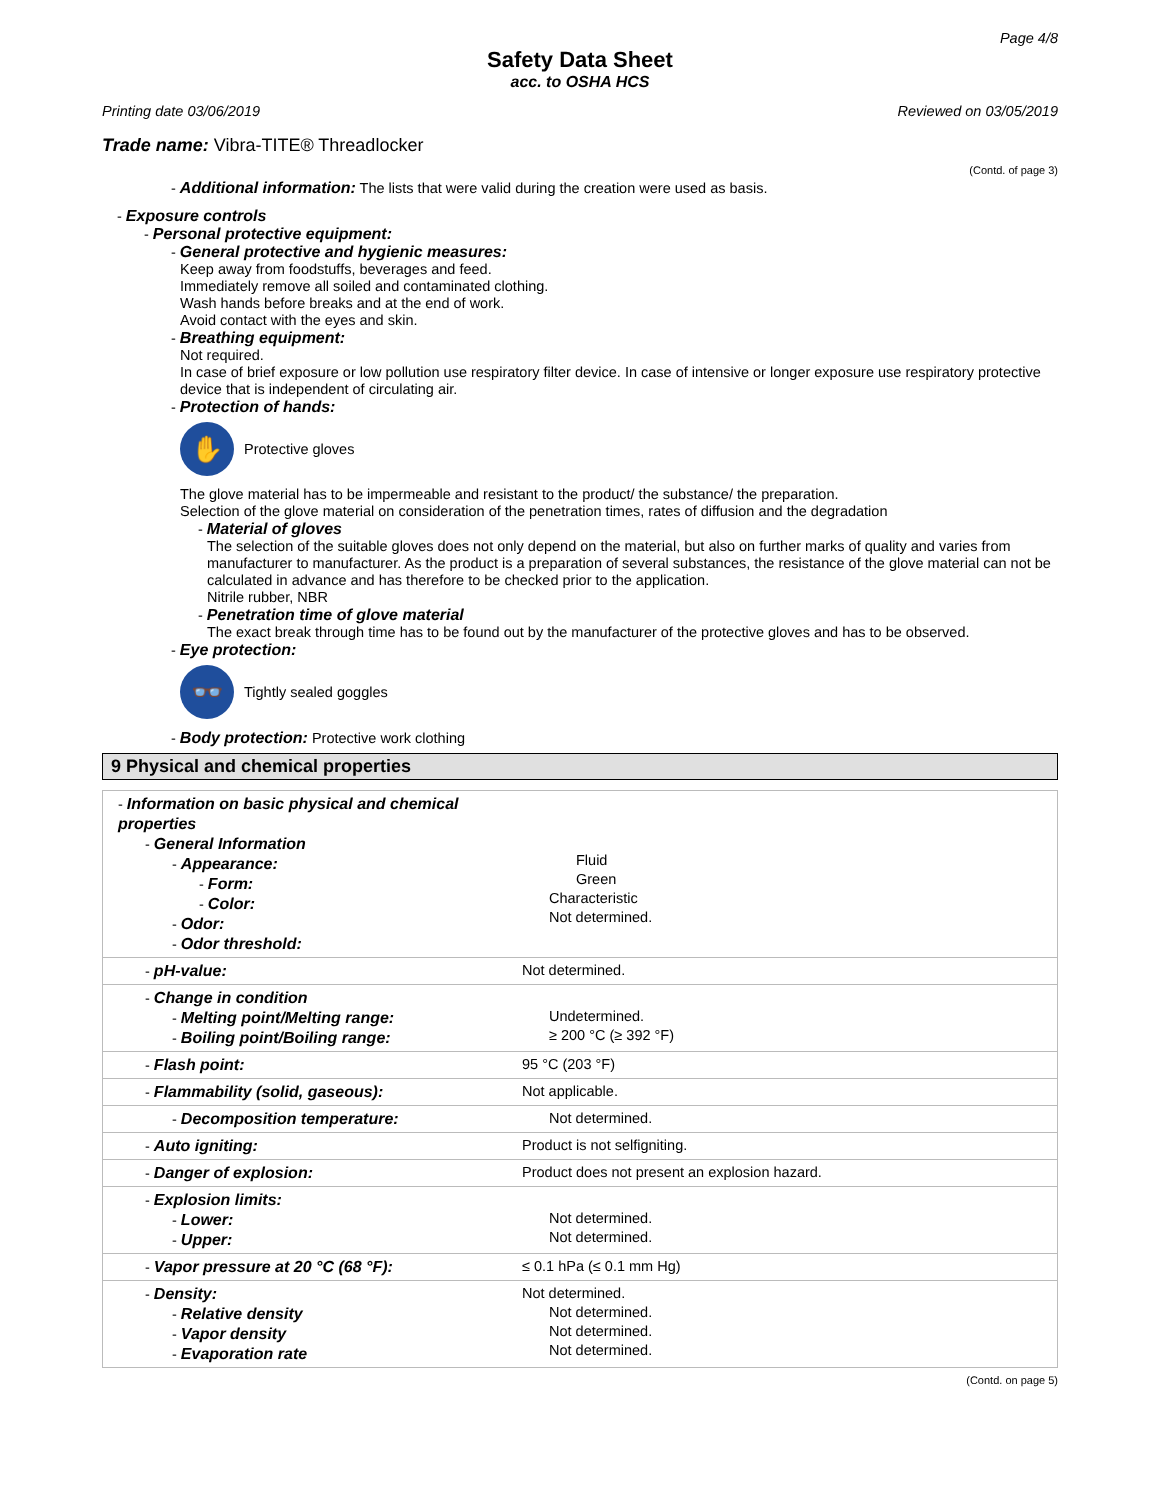Page 4/8
Safety Data Sheet
acc. to OSHA HCS
Printing date 03/06/2019 Reviewed on 03/05/2019
Trade name: Vibra-TITE® Threadlocker
(Contd. of page 3)
- Additional information: The lists that were valid during the creation were used as basis.
- Exposure controls
- Personal protective equipment:
- General protective and hygienic measures:
Keep away from foodstuffs, beverages and feed.
Immediately remove all soiled and contaminated clothing.
Wash hands before breaks and at the end of work.
Avoid contact with the eyes and skin.
- Breathing equipment:
Not required.
In case of brief exposure or low pollution use respiratory filter device. In case of intensive or longer exposure use respiratory protective device that is independent of circulating air.
- Protection of hands:
✋
Protective gloves
The glove material has to be impermeable and resistant to the product/ the substance/ the preparation.
Selection of the glove material on consideration of the penetration times, rates of diffusion and the degradation
- Material of gloves
The selection of the suitable gloves does not only depend on the material, but also on further marks of quality and varies from manufacturer to manufacturer. As the product is a preparation of several substances, the resistance of the glove material can not be calculated in advance and has therefore to be checked prior to the application.
Nitrile rubber, NBR
- Penetration time of glove material
The exact break through time has to be found out by the manufacturer of the protective gloves and has to be observed.
- Eye protection:
👓
Tightly sealed goggles
- Body protection: Protective work clothing
9 Physical and chemical properties
| - Information on basic physical and chemical properties - General Information - Appearance: - Form: - Color: - Odor: - Odor threshold: | Fluid Green Characteristic Not determined. |
| - pH-value: | Not determined. |
| - Change in condition - Melting point/Melting range: - Boiling point/Boiling range: | Undetermined. ≥ 200 °C (≥ 392 °F) |
| - Flash point: | 95 °C (203 °F) |
| - Flammability (solid, gaseous): | Not applicable. |
| - Decomposition temperature: | Not determined. |
| - Auto igniting: | Product is not selfigniting. |
| - Danger of explosion: | Product does not present an explosion hazard. |
| - Explosion limits: - Lower: - Upper: | Not determined. Not determined. |
| - Vapor pressure at 20 °C (68 °F): | ≤ 0.1 hPa (≤ 0.1 mm Hg) |
| - Density: - Relative density - Vapor density - Evaporation rate | Not determined. Not determined. Not determined. Not determined. |
(Contd. on page 5)